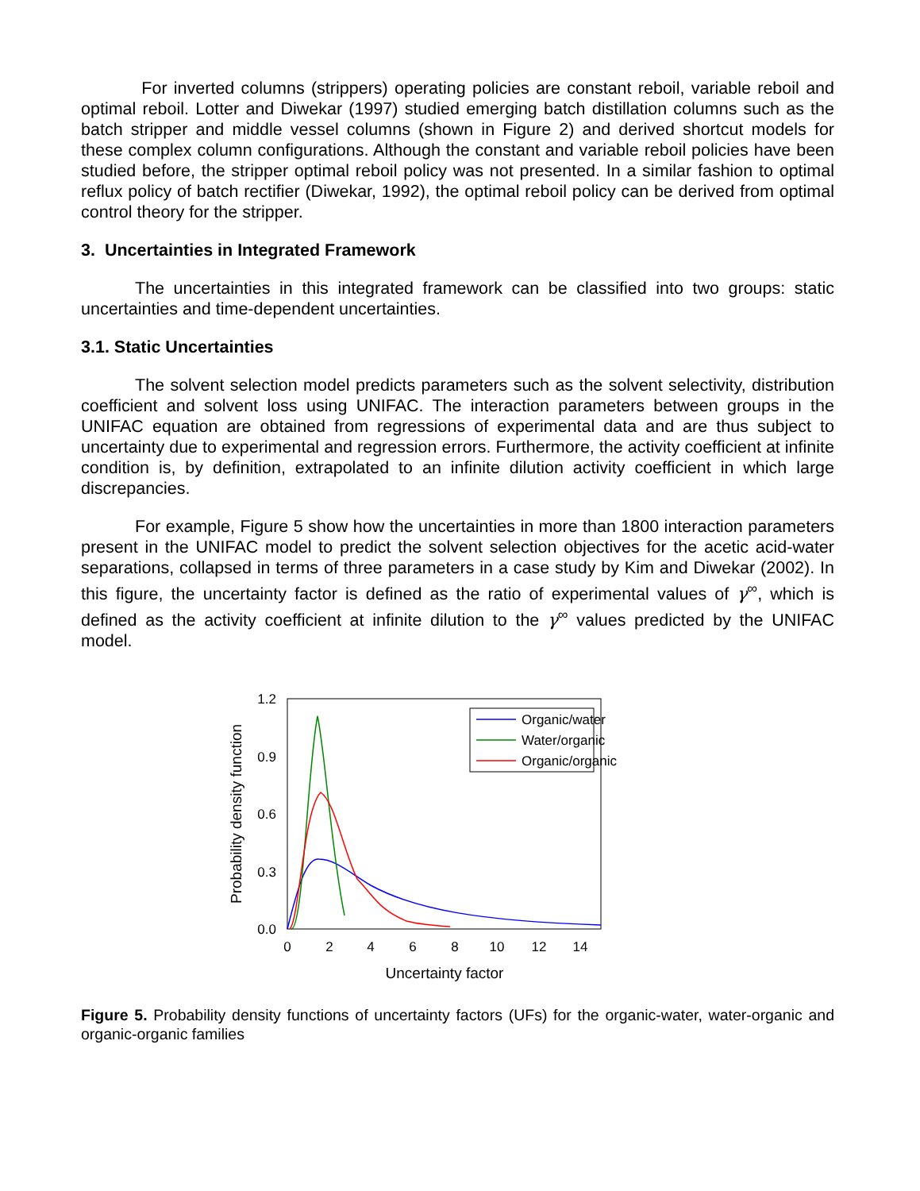For inverted columns (strippers) operating policies are constant reboil, variable reboil and optimal reboil. Lotter and Diwekar (1997) studied emerging batch distillation columns such as the batch stripper and middle vessel columns (shown in Figure 2) and derived shortcut models for these complex column configurations. Although the constant and variable reboil policies have been studied before, the stripper optimal reboil policy was not presented. In a similar fashion to optimal reflux policy of batch rectifier (Diwekar, 1992), the optimal reboil policy can be derived from optimal control theory for the stripper.
3. Uncertainties in Integrated Framework
The uncertainties in this integrated framework can be classified into two groups: static uncertainties and time-dependent uncertainties.
3.1. Static Uncertainties
The solvent selection model predicts parameters such as the solvent selectivity, distribution coefficient and solvent loss using UNIFAC. The interaction parameters between groups in the UNIFAC equation are obtained from regressions of experimental data and are thus subject to uncertainty due to experimental and regression errors. Furthermore, the activity coefficient at infinite condition is, by definition, extrapolated to an infinite dilution activity coefficient in which large discrepancies.
For example, Figure 5 show how the uncertainties in more than 1800 interaction parameters present in the UNIFAC model to predict the solvent selection objectives for the acetic acid-water separations, collapsed in terms of three parameters in a case study by Kim and Diwekar (2002). In this figure, the uncertainty factor is defined as the ratio of experimental values of γ<sup>∞</sup>, which is defined as the activity coefficient at infinite dilution to the γ<sup>∞</sup> values predicted by the UNIFAC model.
1.2
0.9
0.6
0.3
0.0
0
2
4
6
8
10
12
14
Uncertainty factor
Probability density function
Organic/water
Water/organic
Organic/organic
Figure 5. Probability density functions of uncertainty factors (UFs) for the organic-water, water-organic and organic-organic families